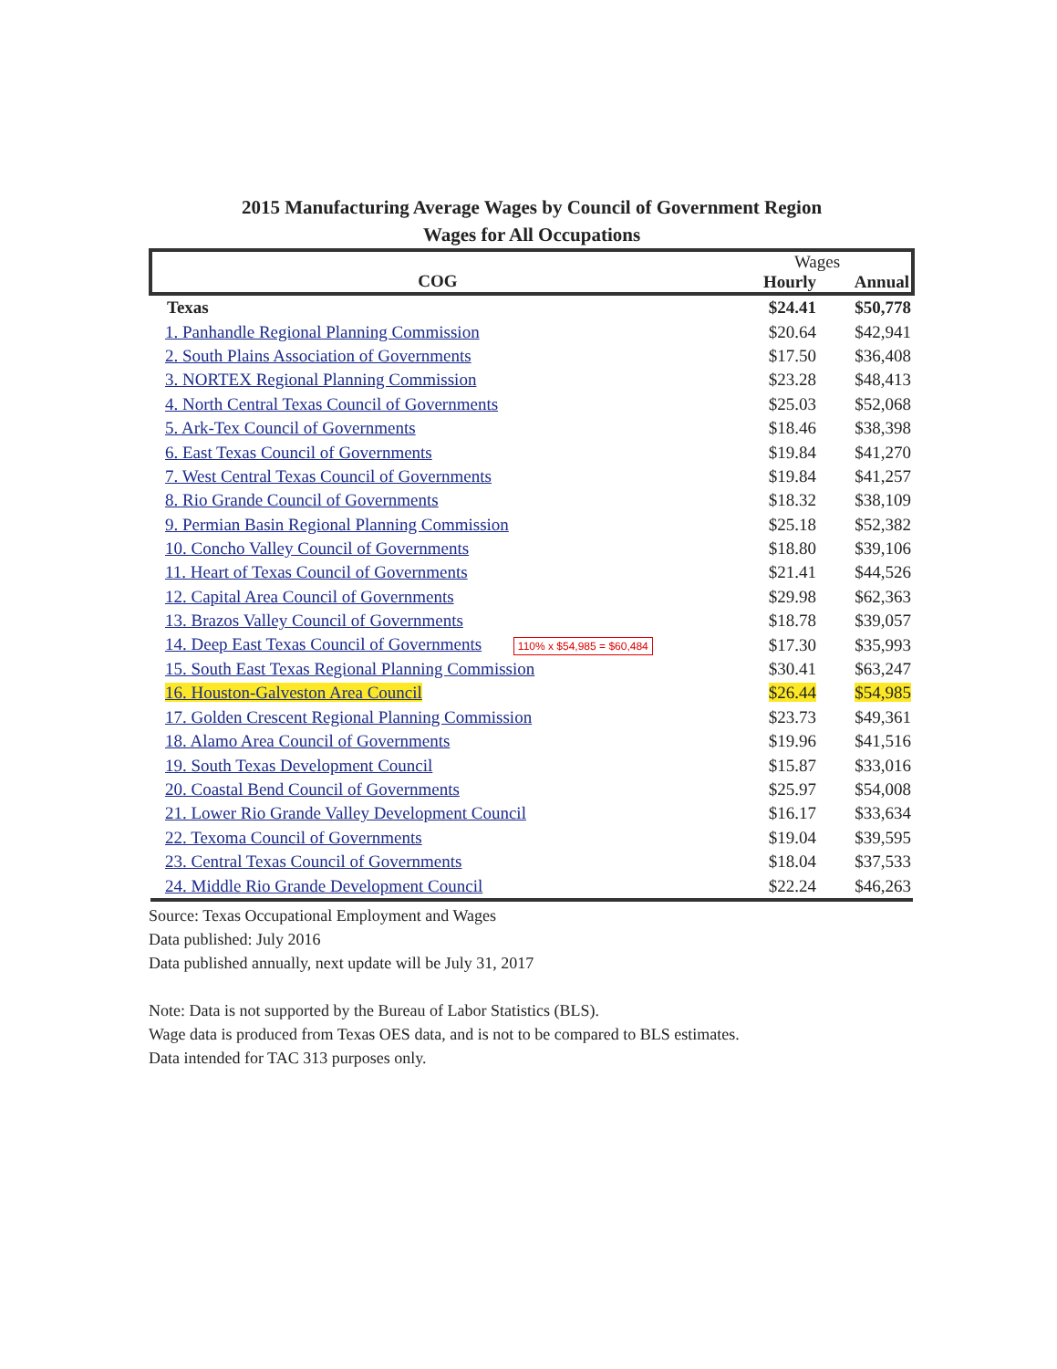2015 Manufacturing Average Wages by Council of Government Region
Wages for All Occupations
| COG | Wages | |
| --- | --- | --- |
| | Hourly | Annual |
| Texas | $24.41 | $50,778 |
| 1. Panhandle Regional Planning Commission | $20.64 | $42,941 |
| 2. South Plains Association of Governments | $17.50 | $36,408 |
| 3. NORTEX Regional Planning Commission | $23.28 | $48,413 |
| 4. North Central Texas Council of Governments | $25.03 | $52,068 |
| 5. Ark-Tex Council of Governments | $18.46 | $38,398 |
| 6. East Texas Council of Governments | $19.84 | $41,270 |
| 7. West Central Texas Council of Governments | $19.84 | $41,257 |
| 8. Rio Grande Council of Governments | $18.32 | $38,109 |
| 9. Permian Basin Regional Planning Commission | $25.18 | $52,382 |
| 10. Concho Valley Council of Governments | $18.80 | $39,106 |
| 11. Heart of Texas Council of Governments | $21.41 | $44,526 |
| 12. Capital Area Council of Governments | $29.98 | $62,363 |
| 13. Brazos Valley Council of Governments | $18.78 | $39,057 |
| 14. Deep East Texas Council of Governments 110% x $54,985 = $60,484 | $17.30 | $35,993 |
| 15. South East Texas Regional Planning Commission | $30.41 | $63,247 |
| 16. Houston-Galveston Area Council | $26.44 | $54,985 |
| 17. Golden Crescent Regional Planning Commission | $23.73 | $49,361 |
| 18. Alamo Area Council of Governments | $19.96 | $41,516 |
| 19. South Texas Development Council | $15.87 | $33,016 |
| 20. Coastal Bend Council of Governments | $25.97 | $54,008 |
| 21. Lower Rio Grande Valley Development Council | $16.17 | $33,634 |
| 22. Texoma Council of Governments | $19.04 | $39,595 |
| 23. Central Texas Council of Governments | $18.04 | $37,533 |
| 24. Middle Rio Grande Development Council | $22.24 | $46,263 |
Source: Texas Occupational Employment and Wages
Data published: July 2016
Data published annually, next update will be July 31, 2017
Note: Data is not supported by the Bureau of Labor Statistics (BLS).
Wage data is produced from Texas OES data, and is not to be compared to BLS estimates.
Data intended for TAC 313 purposes only.